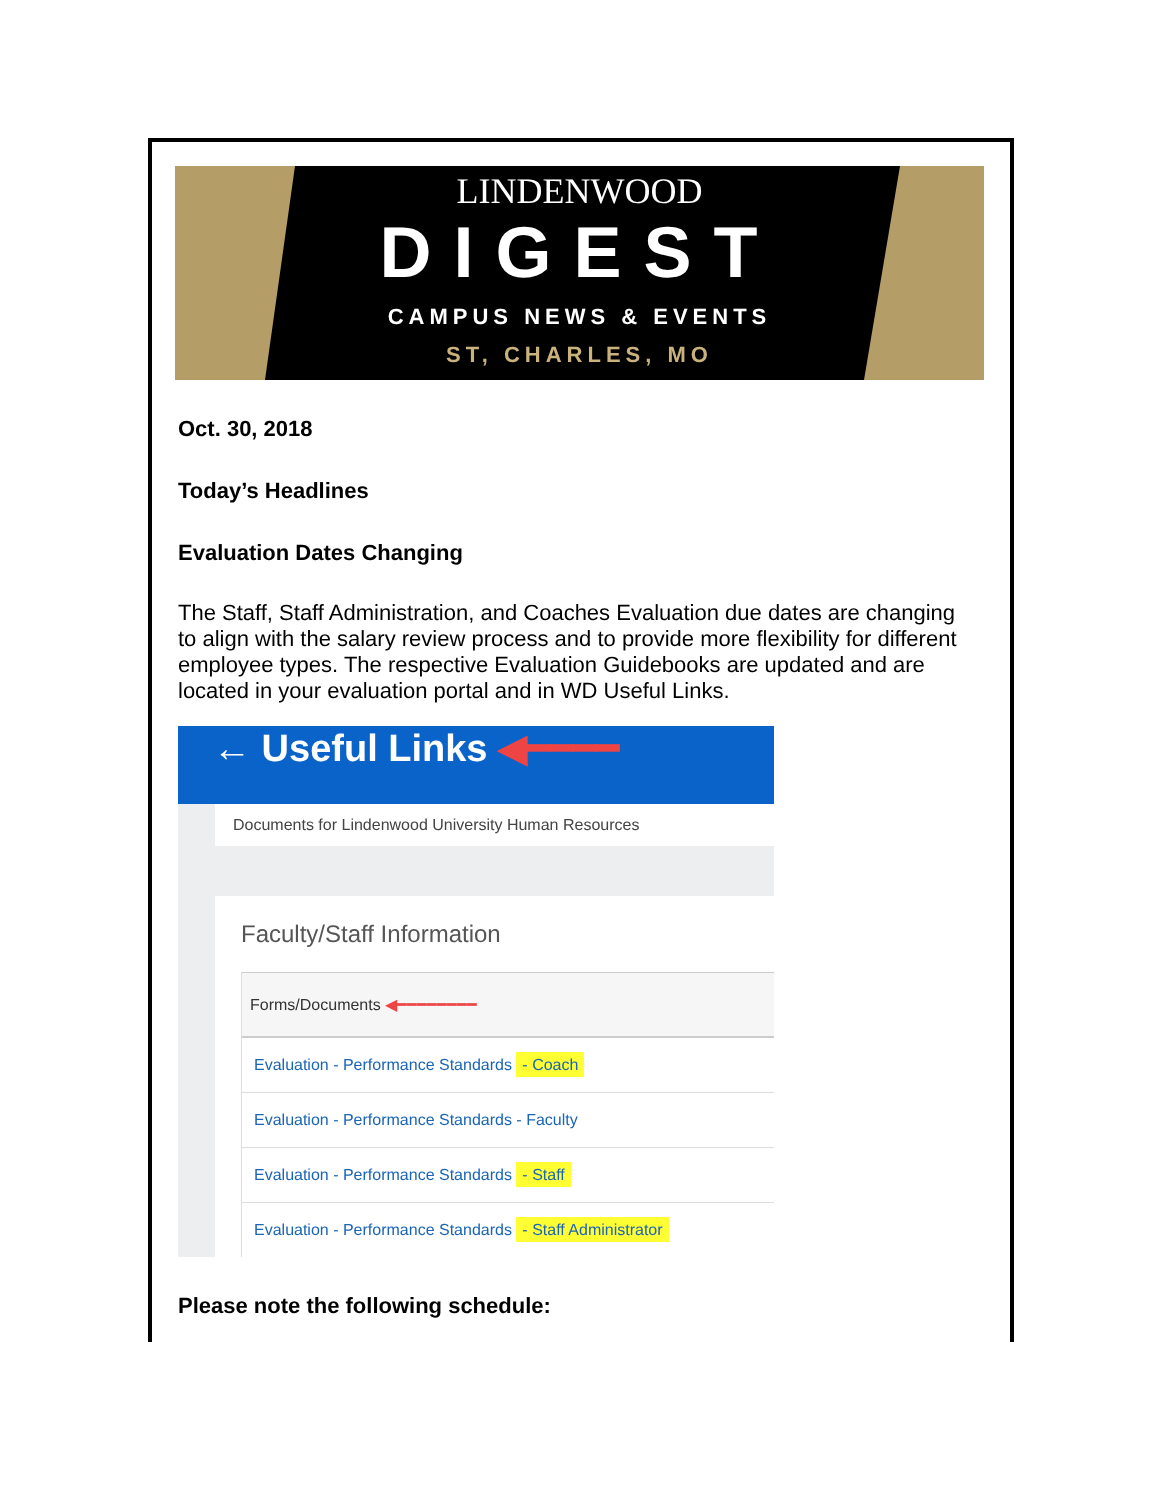LINDENWOOD
DIGEST
CAMPUS NEWS & EVENTS
ST, CHARLES, MO
Oct. 30, 2018
Today’s Headlines
Evaluation Dates Changing
The Staff, Staff Administration, and Coaches Evaluation due dates are changing to align with the salary review process and to provide more flexibility for different employee types. The respective Evaluation Guidebooks are updated and are located in your evaluation portal and in WD Useful Links.
← Useful Links ◀━━━━
Documents for Lindenwood University Human Resources
Faculty/Staff Information
Forms/Documents ◀━━━━━━━━
Evaluation - Performance Standards - Coach
Evaluation - Performance Standards - Faculty
Evaluation - Performance Standards - Staff
Evaluation - Performance Standards - Staff Administrator
Please note the following schedule: